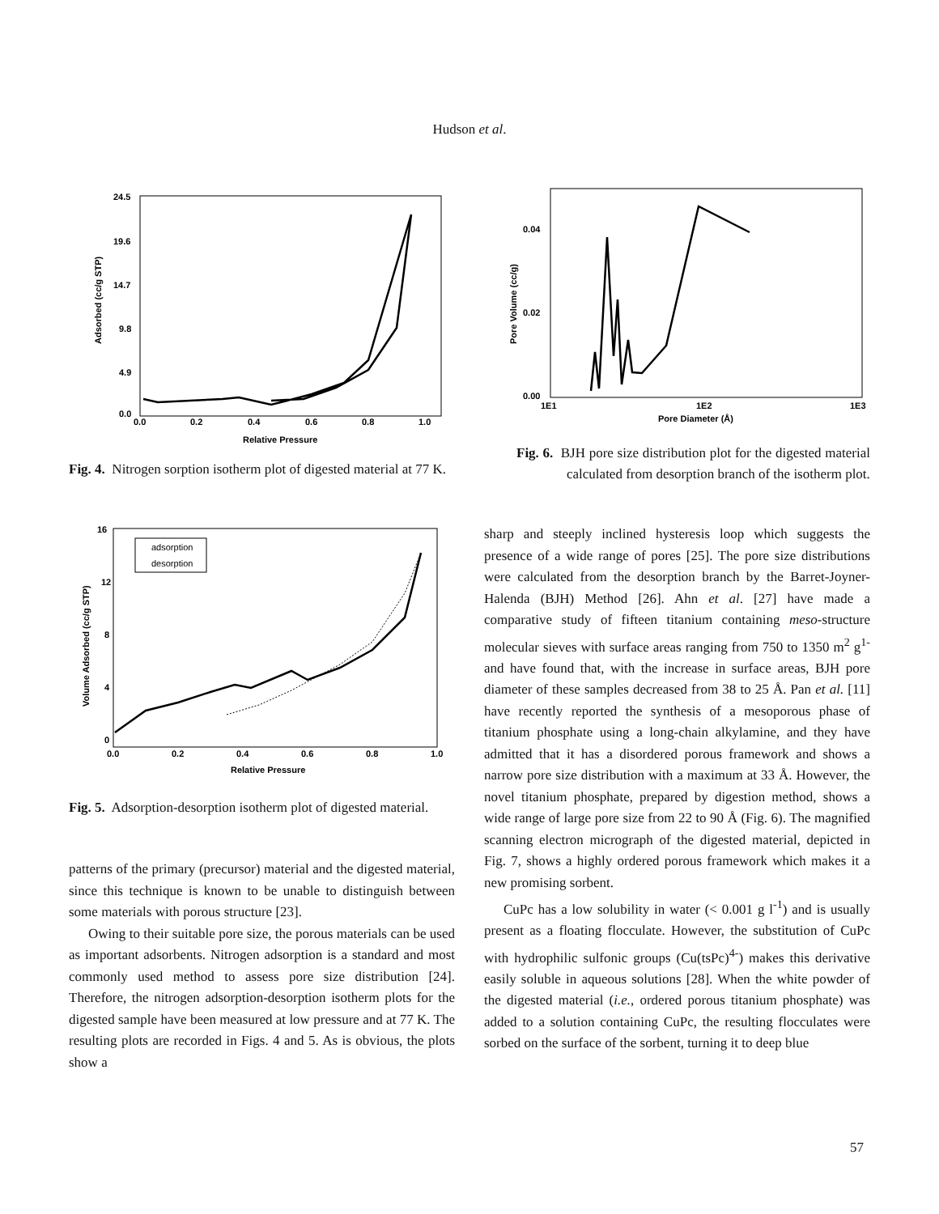Hudson et al.
24.5
19.6
14.7
9.8
4.9
0.0
0.0
0.2
0.4
0.6
0.8
1.0
Relative Pressure
Adsorbed (cc/g STP)
Fig. 4. Nitrogen sorption isotherm plot of digested material at 77 K.
16
12
8
4
0
0.0
0.2
0.4
0.6
0.8
1.0
Relative Pressure
Volume Adsorbed (cc/g STP)
adsorption
desorption
Fig. 5. Adsorption-desorption isotherm plot of digested material.
patterns of the primary (precursor) material and the digested material, since this technique is known to be unable to distinguish between some materials with porous structure [23].
Owing to their suitable pore size, the porous materials can be used as important adsorbents. Nitrogen adsorption is a standard and most commonly used method to assess pore size distribution [24]. Therefore, the nitrogen adsorption-desorption isotherm plots for the digested sample have been measured at low pressure and at 77 K. The resulting plots are recorded in Figs. 4 and 5. As is obvious, the plots show a
0.04
0.02
0.00
1E1
1E2
1E3
Pore Diameter (Å)
Pore Volume (cc/g)
Fig. 6. BJH pore size distribution plot for the digested material calculated from desorption branch of the isotherm plot.
sharp and steeply inclined hysteresis loop which suggests the presence of a wide range of pores [25]. The pore size distributions were calculated from the desorption branch by the Barret-Joyner-Halenda (BJH) Method [26]. Ahn et al. [27] have made a comparative study of fifteen titanium containing meso-structure molecular sieves with surface areas ranging from 750 to 1350 m<sup>2</sup> g<sup>1-</sup> and have found that, with the increase in surface areas, BJH pore diameter of these samples decreased from 38 to 25 Å. Pan et al. [11] have recently reported the synthesis of a mesoporous phase of titanium phosphate using a long-chain alkylamine, and they have admitted that it has a disordered porous framework and shows a narrow pore size distribution with a maximum at 33 Å. However, the novel titanium phosphate, prepared by digestion method, shows a wide range of large pore size from 22 to 90 Å (Fig. 6). The magnified scanning electron micrograph of the digested material, depicted in Fig. 7, shows a highly ordered porous framework which makes it a new promising sorbent.
CuPc has a low solubility in water (< 0.001 g l<sup>-1</sup>) and is usually present as a floating flocculate. However, the substitution of CuPc with hydrophilic sulfonic groups (Cu(tsPc)<sup>4-</sup>) makes this derivative easily soluble in aqueous solutions [28]. When the white powder of the digested material (i.e., ordered porous titanium phosphate) was added to a solution containing CuPc, the resulting flocculates were sorbed on the surface of the sorbent, turning it to deep blue
57